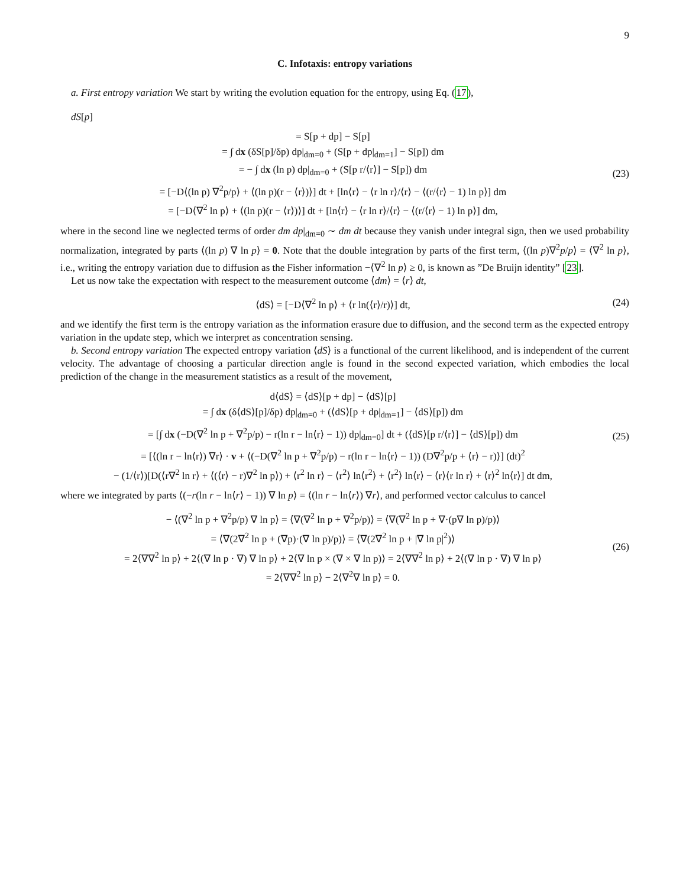9
C. Infotaxis: entropy variations
a. First entropy variation We start by writing the evolution equation for the entropy, using Eq. (17),
dS[p]
= S[p + dp] − S[p]
= ∫ dx (δS[p]/δp) dp|<sub>dm=0</sub> + (S[p + dp|<sub>dm=1</sub>] − S[p]) dm
= − ∫ dx (ln p) dp|<sub>dm=0</sub> + (S[p r/⟨r⟩] − S[p]) dm
= [−D⟨(ln p) ∇<sup>2</sup>p/p⟩ + ⟨(ln p)(r − ⟨r⟩)⟩] dt + [ln⟨r⟩ − ⟨r ln r⟩/⟨r⟩ − ⟨(r/⟨r⟩ − 1) ln p⟩] dm
= [−D⟨∇<sup>2</sup> ln p⟩ + ⟨(ln p)(r − ⟨r⟩)⟩] dt + [ln⟨r⟩ − ⟨r ln r⟩/⟨r⟩ − ⟨(r/⟨r⟩ − 1) ln p⟩] dm,
(23)
where in the second line we neglected terms of order dm dp|<sub>dm=0</sub> ∼ dm dt because they vanish under integral sign, then we used probability normalization, integrated by parts ⟨(ln p) ∇ ln p⟩ = 0. Note that the double integration by parts of the first term, ⟨(ln p)∇<sup>2</sup>p/p⟩ = ⟨∇<sup>2</sup> ln p⟩, i.e., writing the entropy variation due to diffusion as the Fisher information −⟨∇<sup>2</sup> ln p⟩ ≥ 0, is known as ”De Bruijn identity” [23].
Let us now take the expectation with respect to the measurement outcome ⟨dm⟩ = ⟨r⟩ dt,
⟨dS⟩ = [−D⟨∇<sup>2</sup> ln p⟩ + ⟨r ln(⟨r⟩/r)⟩] dt,
(24)
and we identify the first term is the entropy variation as the information erasure due to diffusion, and the second term as the expected entropy variation in the update step, which we interpret as concentration sensing.
b. Second entropy variation The expected entropy variation ⟨dS⟩ is a functional of the current likelihood, and is independent of the current velocity. The advantage of choosing a particular direction angle is found in the second expected variation, which embodies the local prediction of the change in the measurement statistics as a result of the movement,
d⟨dS⟩ = ⟨dS⟩[p + dp] − ⟨dS⟩[p]
= ∫ dx (δ⟨dS⟩[p]/δp) dp|<sub>dm=0</sub> + (⟨dS⟩[p + dp|<sub>dm=1</sub>] − ⟨dS⟩[p]) dm
= [∫ dx (−D(∇<sup>2</sup> ln p + ∇<sup>2</sup>p/p) − r(ln r − ln⟨r⟩ − 1)) dp|<sub>dm=0</sub>] dt + (⟨dS⟩[p r/⟨r⟩] − ⟨dS⟩[p]) dm
= [⟨(ln r − ln⟨r⟩) ∇r⟩ · v + ⟨(−D(∇<sup>2</sup> ln p + ∇<sup>2</sup>p/p) − r(ln r − ln⟨r⟩ − 1)) (D∇<sup>2</sup>p/p + ⟨r⟩ − r)⟩] (dt)<sup>2</sup>
− (1/⟨r⟩)[D(⟨r∇<sup>2</sup> ln r⟩ + ⟨(⟨r⟩ − r)∇<sup>2</sup> ln p⟩) + ⟨r<sup>2</sup> ln r⟩ − ⟨r<sup>2</sup>⟩ ln⟨r<sup>2</sup>⟩ + ⟨r<sup>2</sup>⟩ ln⟨r⟩ − ⟨r⟩⟨r ln r⟩ + ⟨r⟩<sup>2</sup> ln⟨r⟩] dt dm,
(25)
where we integrated by parts ⟨(−r(ln r − ln⟨r⟩ − 1)) ∇ ln p⟩ = ⟨(ln r − ln⟨r⟩) ∇r⟩, and performed vector calculus to cancel
− ⟨(∇<sup>2</sup> ln p + ∇<sup>2</sup>p/p) ∇ ln p⟩ = ⟨∇(∇<sup>2</sup> ln p + ∇<sup>2</sup>p/p)⟩ = ⟨∇(∇<sup>2</sup> ln p + ∇·(p∇ ln p)/p)⟩
= ⟨∇(2∇<sup>2</sup> ln p + (∇p)·(∇ ln p)/p)⟩ = ⟨∇(2∇<sup>2</sup> ln p + |∇ ln p|<sup>2</sup>)⟩
= 2⟨∇∇<sup>2</sup> ln p⟩ + 2⟨(∇ ln p · ∇) ∇ ln p⟩ + 2⟨∇ ln p × (∇ × ∇ ln p)⟩ = 2⟨∇∇<sup>2</sup> ln p⟩ + 2⟨(∇ ln p · ∇) ∇ ln p⟩
= 2⟨∇∇<sup>2</sup> ln p⟩ − 2⟨∇<sup>2</sup>∇ ln p⟩ = 0.
(26)